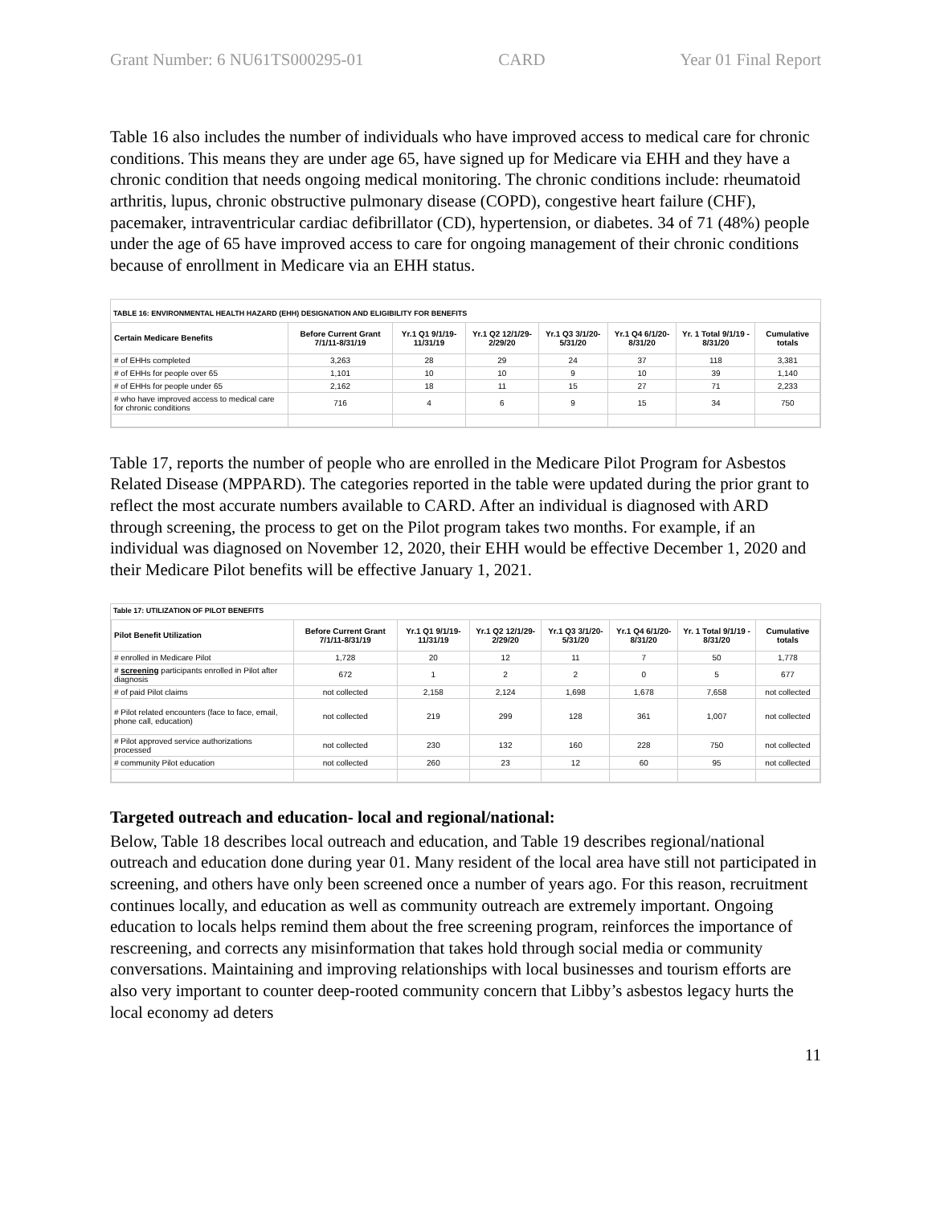Grant Number: 6 NU61TS000295-01 CARD Year 01 Final Report
Table 16 also includes the number of individuals who have improved access to medical care for chronic conditions. This means they are under age 65, have signed up for Medicare via EHH and they have a chronic condition that needs ongoing medical monitoring. The chronic conditions include: rheumatoid arthritis, lupus, chronic obstructive pulmonary disease (COPD), congestive heart failure (CHF), pacemaker, intraventricular cardiac defibrillator (CD), hypertension, or diabetes. 34 of 71 (48%) people under the age of 65 have improved access to care for ongoing management of their chronic conditions because of enrollment in Medicare via an EHH status.
TABLE 16: ENVIRONMENTAL HEALTH HAZARD (EHH) DESIGNATION AND ELIGIBILITY FOR BENEFITS
| Certain Medicare Benefits | Before Current Grant 7/1/11-8/31/19 | Yr.1 Q1 9/1/19-11/31/19 | Yr.1 Q2 12/1/29-2/29/20 | Yr.1 Q3 3/1/20-5/31/20 | Yr.1 Q4 6/1/20-8/31/20 | Yr. 1 Total 9/1/19 - 8/31/20 | Cumulative totals |
| --- | --- | --- | --- | --- | --- | --- | --- |
| # of EHHs completed | 3,263 | 28 | 29 | 24 | 37 | 118 | 3,381 |
| # of EHHs for people over 65 | 1,101 | 10 | 10 | 9 | 10 | 39 | 1,140 |
| # of EHHs for people under 65 | 2,162 | 18 | 11 | 15 | 27 | 71 | 2,233 |
| # who have improved access to medical care for chronic conditions | 716 | 4 | 6 | 9 | 15 | 34 | 750 |
Table 17, reports the number of people who are enrolled in the Medicare Pilot Program for Asbestos Related Disease (MPPARD). The categories reported in the table were updated during the prior grant to reflect the most accurate numbers available to CARD. After an individual is diagnosed with ARD through screening, the process to get on the Pilot program takes two months. For example, if an individual was diagnosed on November 12, 2020, their EHH would be effective December 1, 2020 and their Medicare Pilot benefits will be effective January 1, 2021.
Table 17: UTILIZATION OF PILOT BENEFITS
| Pilot Benefit Utilization | Before Current Grant 7/1/11-8/31/19 | Yr.1 Q1 9/1/19-11/31/19 | Yr.1 Q2 12/1/29-2/29/20 | Yr.1 Q3 3/1/20-5/31/20 | Yr.1 Q4 6/1/20-8/31/20 | Yr. 1 Total 9/1/19 - 8/31/20 | Cumulative totals |
| --- | --- | --- | --- | --- | --- | --- | --- |
| # enrolled in Medicare Pilot | 1,728 | 20 | 12 | 11 | 7 | 50 | 1,778 |
| # screening participants enrolled in Pilot after diagnosis | 672 | 1 | 2 | 2 | 0 | 5 | 677 |
| # of paid Pilot claims | not collected | 2,158 | 2,124 | 1,698 | 1,678 | 7,658 | not collected |
| # Pilot related encounters (face to face, email, phone call, education) | not collected | 219 | 299 | 128 | 361 | 1,007 | not collected |
| # Pilot approved service authorizations processed | not collected | 230 | 132 | 160 | 228 | 750 | not collected |
| # community Pilot education | not collected | 260 | 23 | 12 | 60 | 95 | not collected |
Targeted outreach and education- local and regional/national:
Below, Table 18 describes local outreach and education, and Table 19 describes regional/national outreach and education done during year 01. Many resident of the local area have still not participated in screening, and others have only been screened once a number of years ago. For this reason, recruitment continues locally, and education as well as community outreach are extremely important. Ongoing education to locals helps remind them about the free screening program, reinforces the importance of rescreening, and corrects any misinformation that takes hold through social media or community conversations. Maintaining and improving relationships with local businesses and tourism efforts are also very important to counter deep-rooted community concern that Libby’s asbestos legacy hurts the local economy ad deters
11